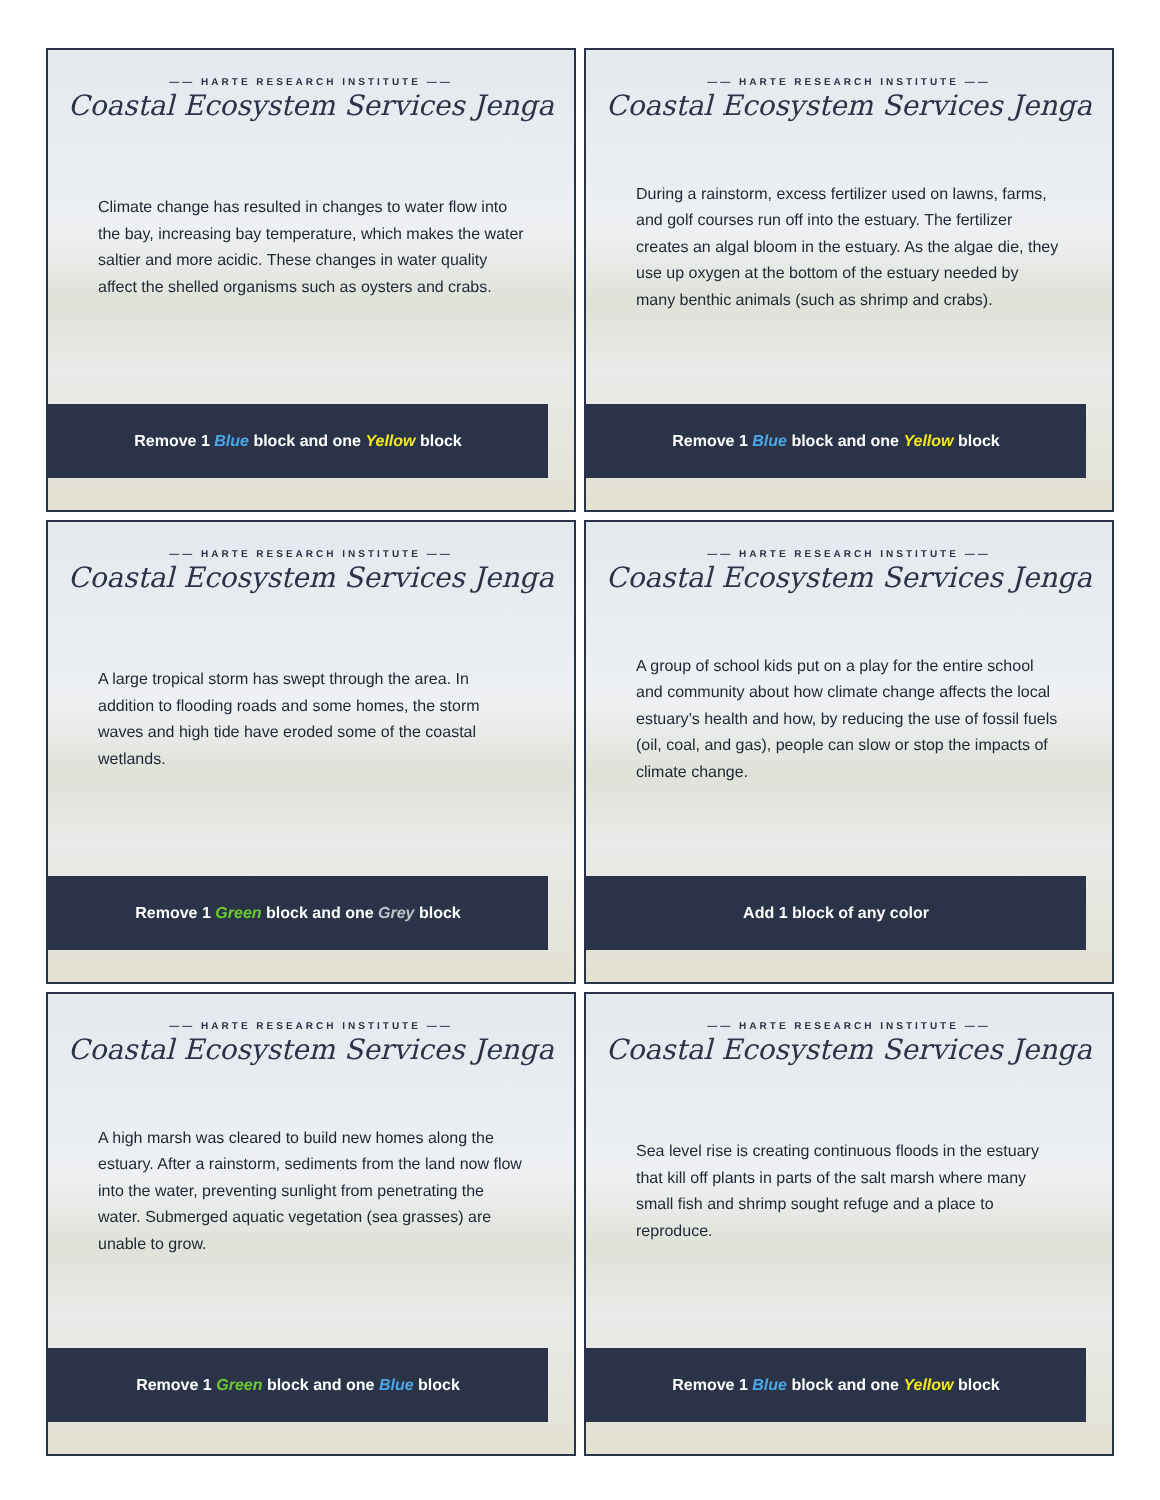—— HARTE RESEARCH INSTITUTE ——
Coastal Ecosystem Services Jenga
Climate change has resulted in changes to water flow into the bay, increasing bay temperature, which makes the water saltier and more acidic. These changes in water quality affect the shelled organisms such as oysters and crabs.
Remove 1 Blue block and one Yellow block
—— HARTE RESEARCH INSTITUTE ——
Coastal Ecosystem Services Jenga
During a rainstorm, excess fertilizer used on lawns, farms, and golf courses run off into the estuary. The fertilizer creates an algal bloom in the estuary. As the algae die, they use up oxygen at the bottom of the estuary needed by many benthic animals (such as shrimp and crabs).
Remove 1 Blue block and one Yellow block
—— HARTE RESEARCH INSTITUTE ——
Coastal Ecosystem Services Jenga
A large tropical storm has swept through the area. In addition to flooding roads and some homes, the storm waves and high tide have eroded some of the coastal wetlands.
Remove 1 Green block and one Grey block
—— HARTE RESEARCH INSTITUTE ——
Coastal Ecosystem Services Jenga
A group of school kids put on a play for the entire school and community about how climate change affects the local estuary’s health and how, by reducing the use of fossil fuels (oil, coal, and gas), people can slow or stop the impacts of climate change.
Add 1 block of any color
—— HARTE RESEARCH INSTITUTE ——
Coastal Ecosystem Services Jenga
A high marsh was cleared to build new homes along the estuary. After a rainstorm, sediments from the land now flow into the water, preventing sunlight from penetrating the water. Submerged aquatic vegetation (sea grasses) are unable to grow.
Remove 1 Green block and one Blue block
—— HARTE RESEARCH INSTITUTE ——
Coastal Ecosystem Services Jenga
Sea level rise is creating continuous floods in the estuary that kill off plants in parts of the salt marsh where many small fish and shrimp sought refuge and a place to reproduce.
Remove 1 Blue block and one Yellow block